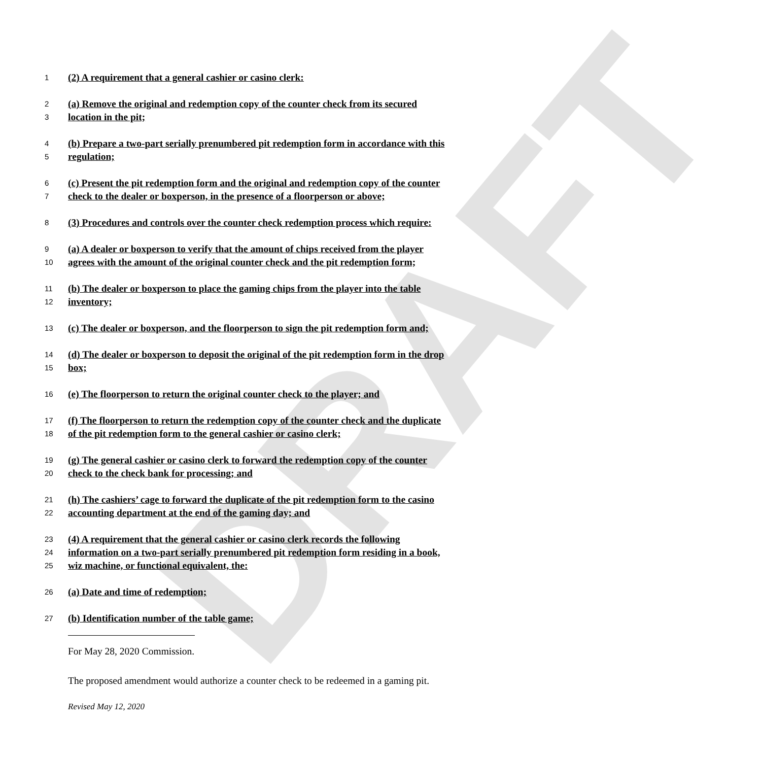DRAFT
1 (2) A requirement that a general cashier or casino clerk:
2 (a) Remove the original and redemption copy of the counter check from its secured
3 location in the pit;
4 (b) Prepare a two-part serially prenumbered pit redemption form in accordance with this
5 regulation;
6 (c) Present the pit redemption form and the original and redemption copy of the counter
7 check to the dealer or boxperson, in the presence of a floorperson or above;
8 (3) Procedures and controls over the counter check redemption process which require:
9 (a) A dealer or boxperson to verify that the amount of chips received from the player
10 agrees with the amount of the original counter check and the pit redemption form;
11 (b) The dealer or boxperson to place the gaming chips from the player into the table
12 inventory;
13 (c) The dealer or boxperson, and the floorperson to sign the pit redemption form and;
14 (d) The dealer or boxperson to deposit the original of the pit redemption form in the drop
15 box;
16 (e) The floorperson to return the original counter check to the player; and
17 (f) The floorperson to return the redemption copy of the counter check and the duplicate
18 of the pit redemption form to the general cashier or casino clerk;
19 (g) The general cashier or casino clerk to forward the redemption copy of the counter
20 check to the check bank for processing; and
21 (h) The cashiers’ cage to forward the duplicate of the pit redemption form to the casino
22 accounting department at the end of the gaming day; and
23 (4) A requirement that the general cashier or casino clerk records the following
24 information on a two-part serially prenumbered pit redemption form residing in a book,
25 wiz machine, or functional equivalent, the:
26 (a) Date and time of redemption;
27 (b) Identification number of the table game;
For May 28, 2020 Commission.
The proposed amendment would authorize a counter check to be redeemed in a gaming pit.
Revised May 12, 2020